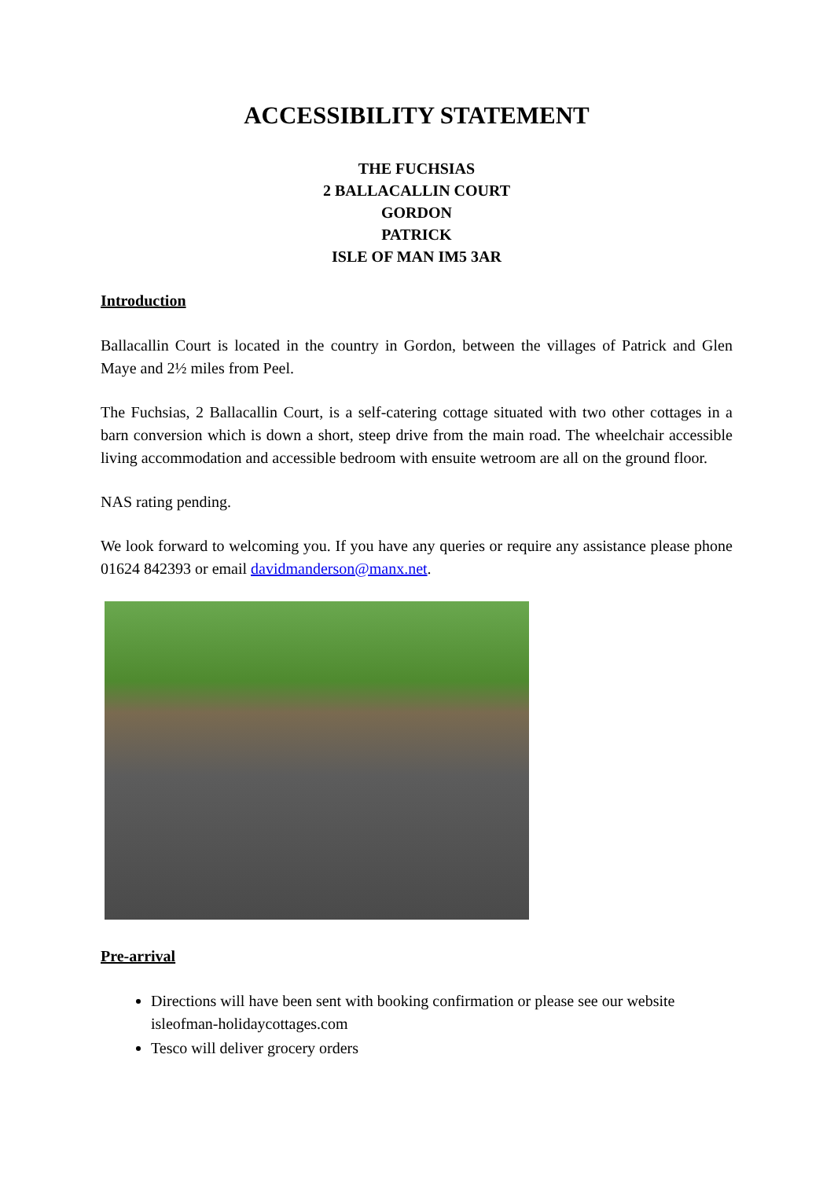ACCESSIBILITY STATEMENT
THE FUCHSIAS
2 BALLACALLIN COURT
GORDON
PATRICK
ISLE OF MAN IM5 3AR
Introduction
Ballacallin Court is located in the country in Gordon, between the villages of Patrick and Glen Maye and 2½ miles from Peel.
The Fuchsias, 2 Ballacallin Court, is a self-catering cottage situated with two other cottages in a barn conversion which is down a short, steep drive from the main road. The wheelchair accessible living accommodation and accessible bedroom with ensuite wetroom are all on the ground floor.
NAS rating pending.
We look forward to welcoming you. If you have any queries or require any assistance please phone 01624 842393 or email davidmanderson@manx.net.
Pre-arrival
Directions will have been sent with booking confirmation or please see our website isleofman-holidaycottages.com
Tesco will deliver grocery orders